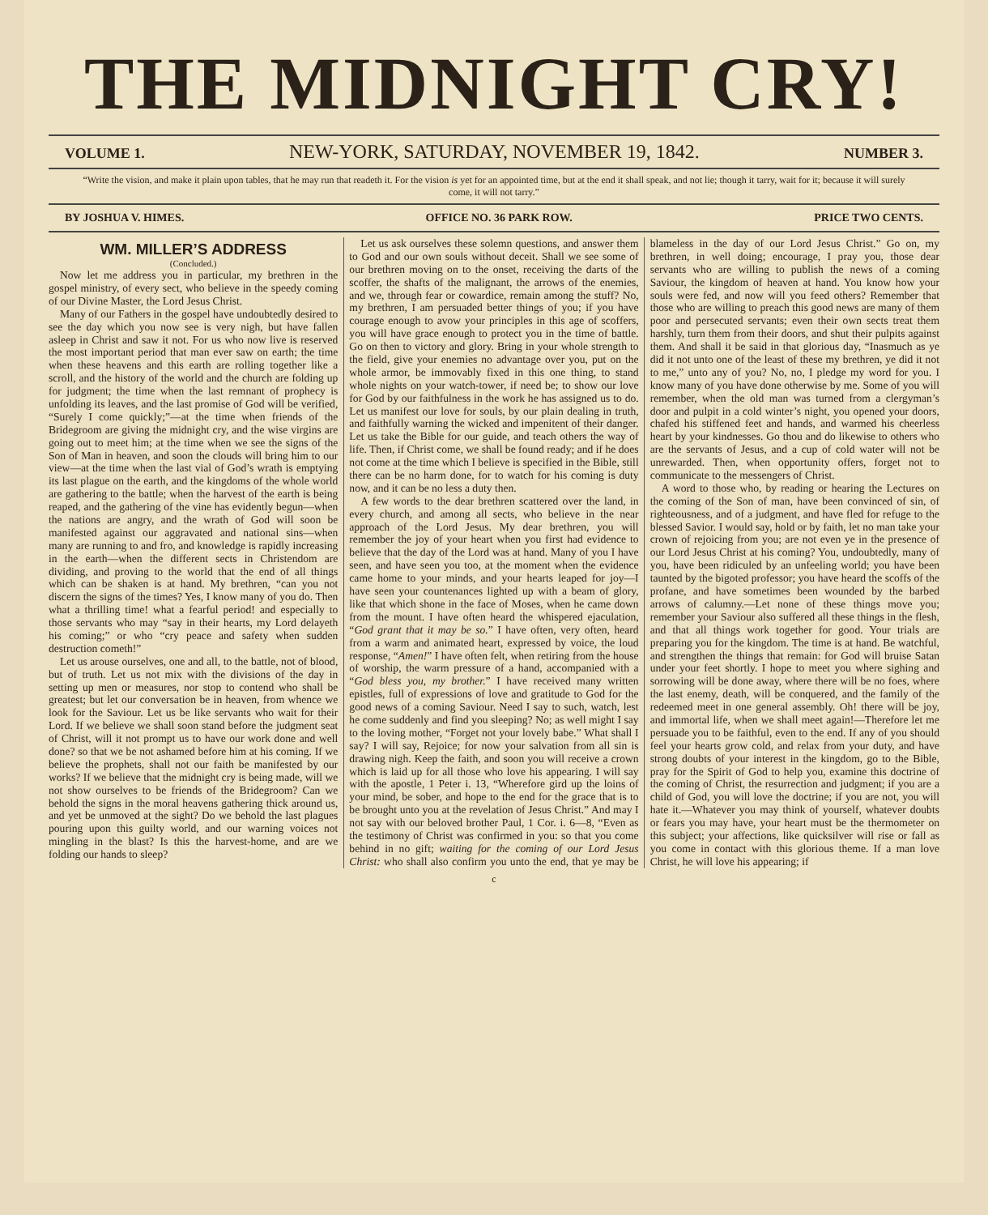THE MIDNIGHT CRY!
VOLUME 1. NEW-YORK, SATURDAY, NOVEMBER 19, 1842. NUMBER 3.
“Write the vision, and make it plain upon tables, that he may run that readeth it. For the vision is yet for an appointed time, but at the end it shall speak, and not lie; though it tarry, wait for it; because it will surely come, it will not tarry.”
BY JOSHUA V. HIMES. OFFICE NO. 36 PARK ROW. PRICE TWO CENTS.
WM. MILLER’S ADDRESS
(Concluded.)
Now let me address you in particular, my brethren in the gospel ministry, of every sect, who believe in the speedy coming of our Divine Master, the Lord Jesus Christ.
Many of our Fathers in the gospel have undoubtedly desired to see the day which you now see is very nigh, but have fallen asleep in Christ and saw it not. For us who now live is reserved the most important period that man ever saw on earth; the time when these heavens and this earth are rolling together like a scroll, and the history of the world and the church are folding up for judgment; the time when the last remnant of prophecy is unfolding its leaves, and the last promise of God will be verified, “Surely I come quickly;”—at the time when friends of the Bridegroom are giving the midnight cry, and the wise virgins are going out to meet him; at the time when we see the signs of the Son of Man in heaven, and soon the clouds will bring him to our view—at the time when the last vial of God’s wrath is emptying its last plague on the earth, and the kingdoms of the whole world are gathering to the battle; when the harvest of the earth is being reaped, and the gathering of the vine has evidently begun—when the nations are angry, and the wrath of God will soon be manifested against our aggravated and national sins—when many are running to and fro, and knowledge is rapidly increasing in the earth—when the different sects in Christendom are dividing, and proving to the world that the end of all things which can be shaken is at hand. My brethren, “can you not discern the signs of the times? Yes, I know many of you do. Then what a thrilling time! what a fearful period! and especially to those servants who may “say in their hearts, my Lord delayeth his coming;” or who “cry peace and safety when sudden destruction cometh!”
Let us arouse ourselves, one and all, to the battle, not of blood, but of truth. Let us not mix with the divisions of the day in setting up men or measures, nor stop to contend who shall be greatest; but let our conversation be in heaven, from whence we look for the Saviour. Let us be like servants who wait for their Lord. If we believe we shall soon stand before the judgment seat of Christ, will it not prompt us to have our work done and well done? so that we be not ashamed before him at his coming. If we believe the prophets, shall not our faith be manifested by our works? If we believe that the midnight cry is being made, will we not show ourselves to be friends of the Bridegroom? Can we behold the signs in the moral heavens gathering thick around us, and yet be unmoved at the sight? Do we behold the last plagues pouring upon this guilty world, and our warning voices not mingling in the blast? Is this the harvest-home, and are we folding our hands to sleep?
Let us ask ourselves these solemn questions, and answer them to God and our own souls without deceit. Shall we see some of our brethren moving on to the onset, receiving the darts of the scoffer, the shafts of the malignant, the arrows of the enemies, and we, through fear or cowardice, remain among the stuff? No, my brethren, I am persuaded better things of you; if you have courage enough to avow your principles in this age of scoffers, you will have grace enough to protect you in the time of battle. Go on then to victory and glory. Bring in your whole strength to the field, give your enemies no advantage over you, put on the whole armor, be immovably fixed in this one thing, to stand whole nights on your watch-tower, if need be; to show our love for God by our faithfulness in the work he has assigned us to do. Let us manifest our love for souls, by our plain dealing in truth, and faithfully warning the wicked and impenitent of their danger. Let us take the Bible for our guide, and teach others the way of life. Then, if Christ come, we shall be found ready; and if he does not come at the time which I believe is specified in the Bible, still there can be no harm done, for to watch for his coming is duty now, and it can be no less a duty then.
A few words to the dear brethren scattered over the land, in every church, and among all sects, who believe in the near approach of the Lord Jesus. My dear brethren, you will remember the joy of your heart when you first had evidence to believe that the day of the Lord was at hand. Many of you I have seen, and have seen you too, at the moment when the evidence came home to your minds, and your hearts leaped for joy—I have seen your countenances lighted up with a beam of glory, like that which shone in the face of Moses, when he came down from the mount. I have often heard the whispered ejaculation, “God grant that it may be so.” I have often, very often, heard from a warm and animated heart, expressed by voice, the loud response, “Amen!” I have often felt, when retiring from the house of worship, the warm pressure of a hand, accompanied with a “God bless you, my brother.” I have received many written epistles, full of expressions of love and gratitude to God for the good news of a coming Saviour. Need I say to such, watch, lest he come suddenly and find you sleeping? No; as well might I say to the loving mother, “Forget not your lovely babe.” What shall I say? I will say, Rejoice; for now your salvation from all sin is drawing nigh. Keep the faith, and soon you will receive a crown which is laid up for all those who love his appearing. I will say with the apostle, 1 Peter i. 13, “Wherefore gird up the loins of your mind, be sober, and hope to the end for the grace that is to be brought unto you at the revelation of Jesus Christ.” And may I not say with our beloved brother Paul, 1 Cor. i. 6—8, “Even as the testimony of Christ was confirmed in you: so that you come behind in no gift; waiting for the coming of our Lord Jesus Christ: who shall also confirm you unto the end, that ye may be blameless in the day of our Lord Jesus Christ.” Go on, my brethren, in well doing; encourage, I pray you, those dear servants who are willing to publish the news of a coming Saviour, the kingdom of heaven at hand. You know how your souls were fed, and now will you feed others? Remember that those who are willing to preach this good news are many of them poor and persecuted servants; even their own sects treat them harshly, turn them from their doors, and shut their pulpits against them. And shall it be said in that glorious day, “Inasmuch as ye did it not unto one of the least of these my brethren, ye did it not to me,” unto any of you? No, no, I pledge my word for you. I know many of you have done otherwise by me. Some of you will remember, when the old man was turned from a clergyman’s door and pulpit in a cold winter’s night, you opened your doors, chafed his stiffened feet and hands, and warmed his cheerless heart by your kindnesses. Go thou and do likewise to others who are the servants of Jesus, and a cup of cold water will not be unrewarded. Then, when opportunity offers, forget not to communicate to the messengers of Christ.
A word to those who, by reading or hearing the Lectures on the coming of the Son of man, have been convinced of sin, of righteousness, and of a judgment, and have fled for refuge to the blessed Savior. I would say, hold or by faith, let no man take your crown of rejoicing from you; are not even ye in the presence of our Lord Jesus Christ at his coming? You, undoubtedly, many of you, have been ridiculed by an unfeeling world; you have been taunted by the bigoted professor; you have heard the scoffs of the profane, and have sometimes been wounded by the barbed arrows of calumny.—Let none of these things move you; remember your Saviour also suffered all these things in the flesh, and that all things work together for good. Your trials are preparing you for the kingdom. The time is at hand. Be watchful, and strengthen the things that remain: for God will bruise Satan under your feet shortly. I hope to meet you where sighing and sorrowing will be done away, where there will be no foes, where the last enemy, death, will be conquered, and the family of the redeemed meet in one general assembly. Oh! there will be joy, and immortal life, when we shall meet again!—Therefore let me persuade you to be faithful, even to the end. If any of you should feel your hearts grow cold, and relax from your duty, and have strong doubts of your interest in the kingdom, go to the Bible, pray for the Spirit of God to help you, examine this doctrine of the coming of Christ, the resurrection and judgment; if you are a child of God, you will love the doctrine; if you are not, you will hate it.—Whatever you may think of yourself, whatever doubts or fears you may have, your heart must be the thermometer on this subject; your affections, like quicksilver will rise or fall as you come in contact with this glorious theme. If a man love Christ, he will love his appearing; if
c